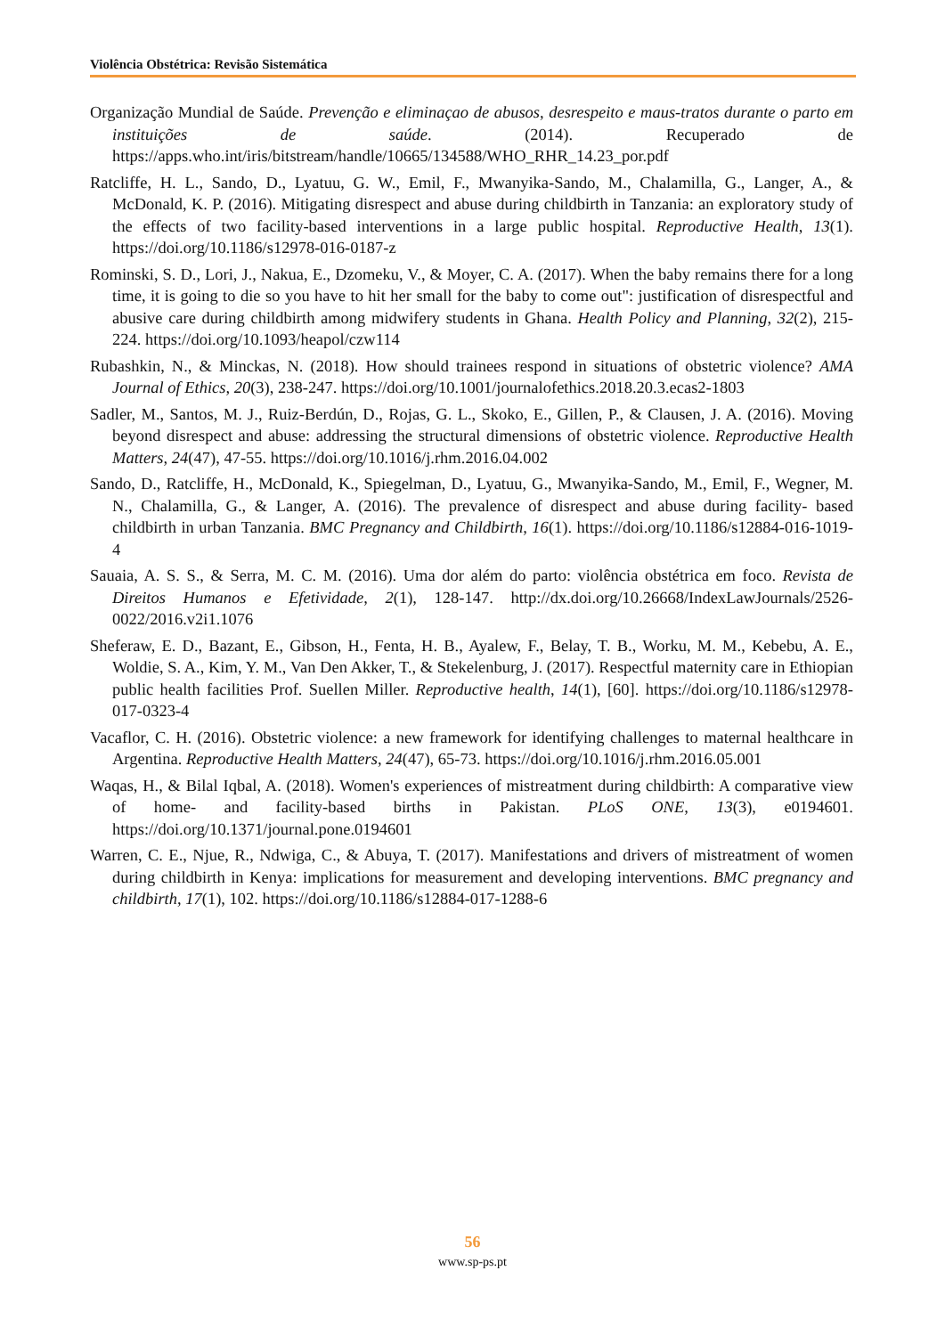Violência Obstétrica: Revisão Sistemática
Organização Mundial de Saúde. Prevenção e eliminaçao de abusos, desrespeito e maus-tratos durante o parto em instituições de saúde. (2014). Recuperado de https://apps.who.int/iris/bitstream/handle/10665/134588/WHO_RHR_14.23_por.pdf
Ratcliffe, H. L., Sando, D., Lyatuu, G. W., Emil, F., Mwanyika-Sando, M., Chalamilla, G., Langer, A., & McDonald, K. P. (2016). Mitigating disrespect and abuse during childbirth in Tanzania: an exploratory study of the effects of two facility-based interventions in a large public hospital. Reproductive Health, 13(1). https://doi.org/10.1186/s12978-016-0187-z
Rominski, S. D., Lori, J., Nakua, E., Dzomeku, V., & Moyer, C. A. (2017). When the baby remains there for a long time, it is going to die so you have to hit her small for the baby to come out": justification of disrespectful and abusive care during childbirth among midwifery students in Ghana. Health Policy and Planning, 32(2), 215-224. https://doi.org/10.1093/heapol/czw114
Rubashkin, N., & Minckas, N. (2018). How should trainees respond in situations of obstetric violence? AMA Journal of Ethics, 20(3), 238-247. https://doi.org/10.1001/journalofethics.2018.20.3.ecas2-1803
Sadler, M., Santos, M. J., Ruiz-Berdún, D., Rojas, G. L., Skoko, E., Gillen, P., & Clausen, J. A. (2016). Moving beyond disrespect and abuse: addressing the structural dimensions of obstetric violence. Reproductive Health Matters, 24(47), 47-55. https://doi.org/10.1016/j.rhm.2016.04.002
Sando, D., Ratcliffe, H., McDonald, K., Spiegelman, D., Lyatuu, G., Mwanyika-Sando, M., Emil, F., Wegner, M. N., Chalamilla, G., & Langer, A. (2016). The prevalence of disrespect and abuse during facility- based childbirth in urban Tanzania. BMC Pregnancy and Childbirth, 16(1). https://doi.org/10.1186/s12884-016-1019-4
Sauaia, A. S. S., & Serra, M. C. M. (2016). Uma dor além do parto: violência obstétrica em foco. Revista de Direitos Humanos e Efetividade, 2(1), 128-147. http://dx.doi.org/10.26668/IndexLawJournals/2526-0022/2016.v2i1.1076
Sheferaw, E. D., Bazant, E., Gibson, H., Fenta, H. B., Ayalew, F., Belay, T. B., Worku, M. M., Kebebu, A. E., Woldie, S. A., Kim, Y. M., Van Den Akker, T., & Stekelenburg, J. (2017). Respectful maternity care in Ethiopian public health facilities Prof. Suellen Miller. Reproductive health, 14(1), [60]. https://doi.org/10.1186/s12978-017-0323-4
Vacaflor, C. H. (2016). Obstetric violence: a new framework for identifying challenges to maternal healthcare in Argentina. Reproductive Health Matters, 24(47), 65-73. https://doi.org/10.1016/j.rhm.2016.05.001
Waqas, H., & Bilal Iqbal, A. (2018). Women's experiences of mistreatment during childbirth: A comparative view of home- and facility-based births in Pakistan. PLoS ONE, 13(3), e0194601. https://doi.org/10.1371/journal.pone.0194601
Warren, C. E., Njue, R., Ndwiga, C., & Abuya, T. (2017). Manifestations and drivers of mistreatment of women during childbirth in Kenya: implications for measurement and developing interventions. BMC pregnancy and childbirth, 17(1), 102. https://doi.org/10.1186/s12884-017-1288-6
56
www.sp-ps.pt